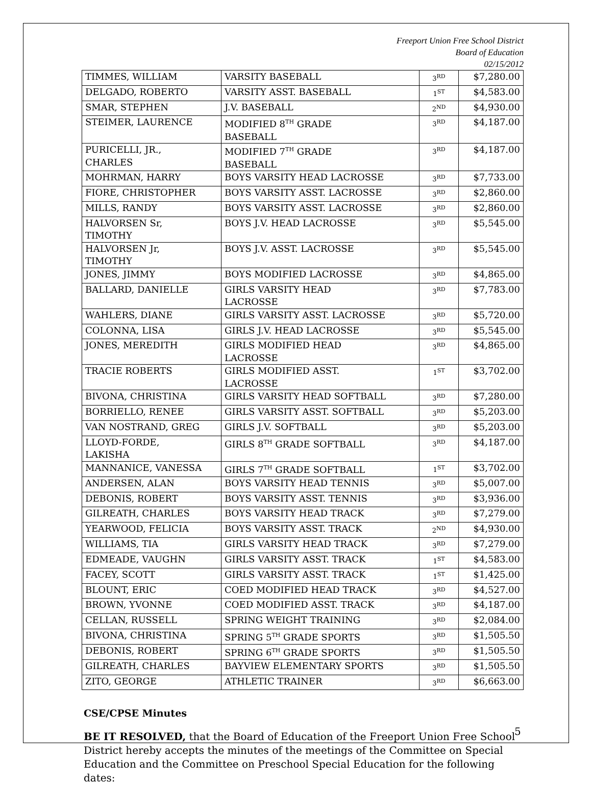Freeport Union Free School District
Board of Education
02/15/2012
| TIMMES, WILLIAM | VARSITY BASEBALL | 3<sup>RD</sup> | $7,280.00 |
| DELGADO, ROBERTO | VARSITY ASST. BASEBALL | 1<sup>ST</sup> | $4,583.00 |
| SMAR, STEPHEN | J.V. BASEBALL | 2<sup>ND</sup> | $4,930.00 |
| STEIMER, LAURENCE | MODIFIED 8<sup>TH</sup> GRADE BASEBALL | 3<sup>RD</sup> | $4,187.00 |
| PURICELLI, JR., CHARLES | MODIFIED 7<sup>TH</sup> GRADE BASEBALL | 3<sup>RD</sup> | $4,187.00 |
| MOHRMAN, HARRY | BOYS VARSITY HEAD LACROSSE | 3<sup>RD</sup> | $7,733.00 |
| FIORE, CHRISTOPHER | BOYS VARSITY ASST. LACROSSE | 3<sup>RD</sup> | $2,860.00 |
| MILLS, RANDY | BOYS VARSITY ASST. LACROSSE | 3<sup>RD</sup> | $2,860.00 |
| HALVORSEN Sr, TIMOTHY | BOYS J.V. HEAD LACROSSE | 3<sup>RD</sup> | $5,545.00 |
| HALVORSEN Jr, TIMOTHY | BOYS J.V. ASST. LACROSSE | 3<sup>RD</sup> | $5,545.00 |
| JONES, JIMMY | BOYS MODIFIED LACROSSE | 3<sup>RD</sup> | $4,865.00 |
| BALLARD, DANIELLE | GIRLS VARSITY HEAD LACROSSE | 3<sup>RD</sup> | $7,783.00 |
| WAHLERS, DIANE | GIRLS VARSITY ASST. LACROSSE | 3<sup>RD</sup> | $5,720.00 |
| COLONNA, LISA | GIRLS J.V. HEAD LACROSSE | 3<sup>RD</sup> | $5,545.00 |
| JONES, MEREDITH | GIRLS MODIFIED HEAD LACROSSE | 3<sup>RD</sup> | $4,865.00 |
| TRACIE ROBERTS | GIRLS MODIFIED ASST. LACROSSE | 1<sup>ST</sup> | $3,702.00 |
| BIVONA, CHRISTINA | GIRLS VARSITY HEAD SOFTBALL | 3<sup>RD</sup> | $7,280.00 |
| BORRIELLO, RENEE | GIRLS VARSITY ASST. SOFTBALL | 3<sup>RD</sup> | $5,203.00 |
| VAN NOSTRAND, GREG | GIRLS J.V. SOFTBALL | 3<sup>RD</sup> | $5,203.00 |
| LLOYD-FORDE, LAKISHA | GIRLS 8<sup>TH</sup> GRADE SOFTBALL | 3<sup>RD</sup> | $4,187.00 |
| MANNANICE, VANESSA | GIRLS 7<sup>TH</sup> GRADE SOFTBALL | 1<sup>ST</sup> | $3,702.00 |
| ANDERSEN, ALAN | BOYS VARSITY HEAD TENNIS | 3<sup>RD</sup> | $5,007.00 |
| DEBONIS, ROBERT | BOYS VARSITY ASST. TENNIS | 3<sup>RD</sup> | $3,936.00 |
| GILREATH, CHARLES | BOYS VARSITY HEAD TRACK | 3<sup>RD</sup> | $7,279.00 |
| YEARWOOD, FELICIA | BOYS VARSITY ASST. TRACK | 2<sup>ND</sup> | $4,930.00 |
| WILLIAMS, TIA | GIRLS VARSITY HEAD TRACK | 3<sup>RD</sup> | $7,279.00 |
| EDMEADE, VAUGHN | GIRLS VARSITY ASST. TRACK | 1<sup>ST</sup> | $4,583.00 |
| FACEY, SCOTT | GIRLS VARSITY ASST. TRACK | 1<sup>ST</sup> | $1,425.00 |
| BLOUNT, ERIC | COED MODIFIED HEAD TRACK | 3<sup>RD</sup> | $4,527.00 |
| BROWN, YVONNE | COED MODIFIED ASST. TRACK | 3<sup>RD</sup> | $4,187.00 |
| CELLAN, RUSSELL | SPRING WEIGHT TRAINING | 3<sup>RD</sup> | $2,084.00 |
| BIVONA, CHRISTINA | SPRING 5<sup>TH</sup> GRADE SPORTS | 3<sup>RD</sup> | $1,505.50 |
| DEBONIS, ROBERT | SPRING 6<sup>TH</sup> GRADE SPORTS | 3<sup>RD</sup> | $1,505.50 |
| GILREATH, CHARLES | BAYVIEW ELEMENTARY SPORTS | 3<sup>RD</sup> | $1,505.50 |
| ZITO, GEORGE | ATHLETIC TRAINER | 3<sup>RD</sup> | $6,663.00 |
CSE/CPSE Minutes
BE IT RESOLVED, that the Board of Education of the Freeport Union Free School District hereby accepts the minutes of the meetings of the Committee on Special Education and the Committee on Preschool Special Education for the following dates:
5